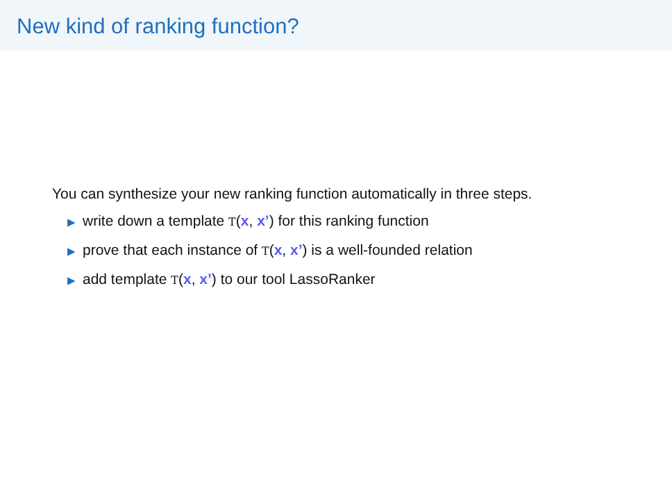New kind of ranking function?
You can synthesize your new ranking function automatically in three steps.
▶ write down a template T(x, x’) for this ranking function
▶ prove that each instance of T(x, x’) is a well-founded relation
▶ add template T(x, x’) to our tool LassoRanker